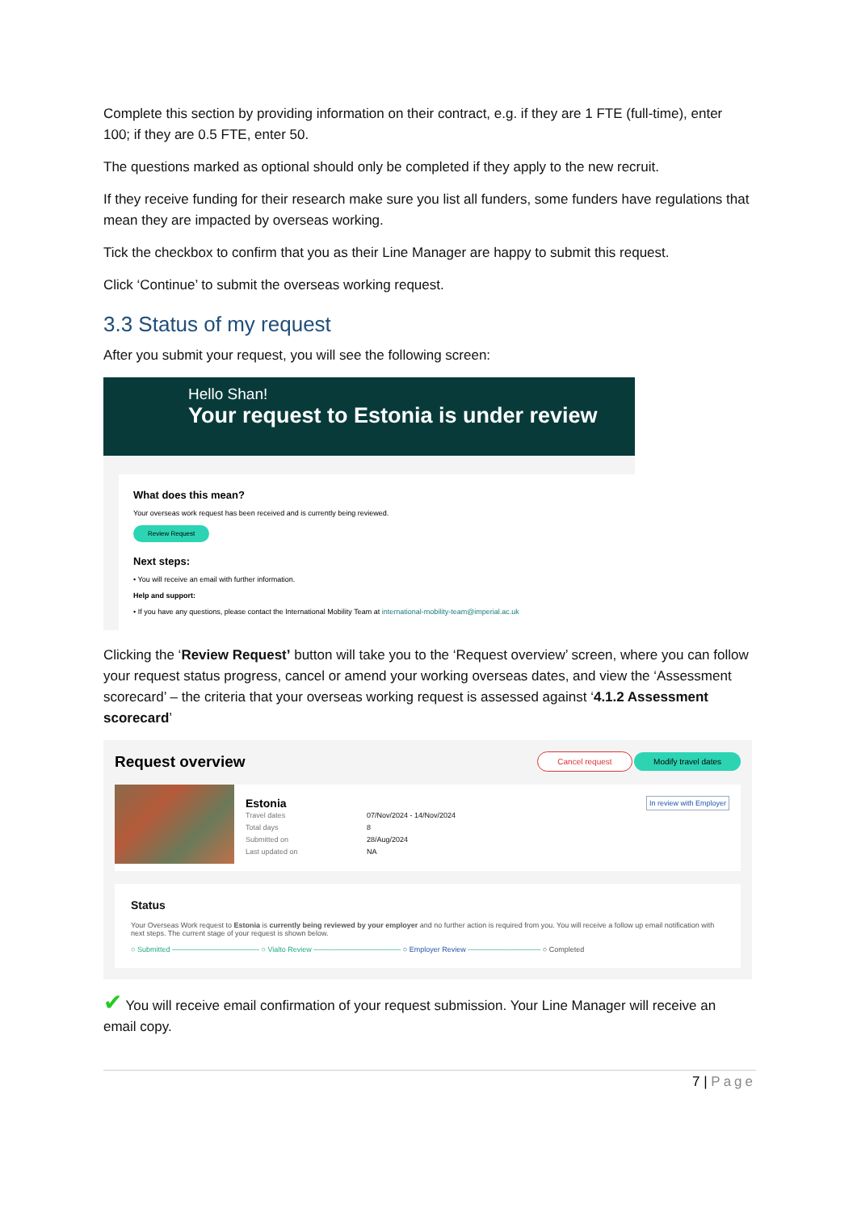Complete this section by providing information on their contract, e.g. if they are 1 FTE (full-time), enter 100; if they are 0.5 FTE, enter 50.
The questions marked as optional should only be completed if they apply to the new recruit.
If they receive funding for their research make sure you list all funders, some funders have regulations that mean they are impacted by overseas working.
Tick the checkbox to confirm that you as their Line Manager are happy to submit this request.
Click ‘Continue’ to submit the overseas working request.
3.3 Status of my request
After you submit your request, you will see the following screen:
Hello Shan!
Your request to Estonia is under review
What does this mean?
Your overseas work request has been received and is currently being reviewed.
Review Request
Next steps:
• You will receive an email with further information.
Help and support:
• If you have any questions, please contact the International Mobility Team at international-mobility-team@imperial.ac.uk
Clicking the ‘Review Request’ button will take you to the ‘Request overview’ screen, where you can follow your request status progress, cancel or amend your working overseas dates, and view the ‘Assessment scorecard’ – the criteria that your overseas working request is assessed against ‘4.1.2 Assessment scorecard’
Request overview Cancel request Modify travel dates
Estonia
Travel dates 07/Nov/2024 - 14/Nov/2024 Total days 8 Submitted on 28/Aug/2024 Last updated on NA
In review with Employer
Status
Your Overseas Work request to Estonia is currently being reviewed by your employer and no further action is required from you. You will receive a follow up email notification with next steps. The current stage of your request is shown below.
○ Submitted ———————————— ○ Vialto Review ———————————— ○ Employer Review —————————— ○ Completed
✔ You will receive email confirmation of your request submission. Your Line Manager will receive an email copy.
7 | Page